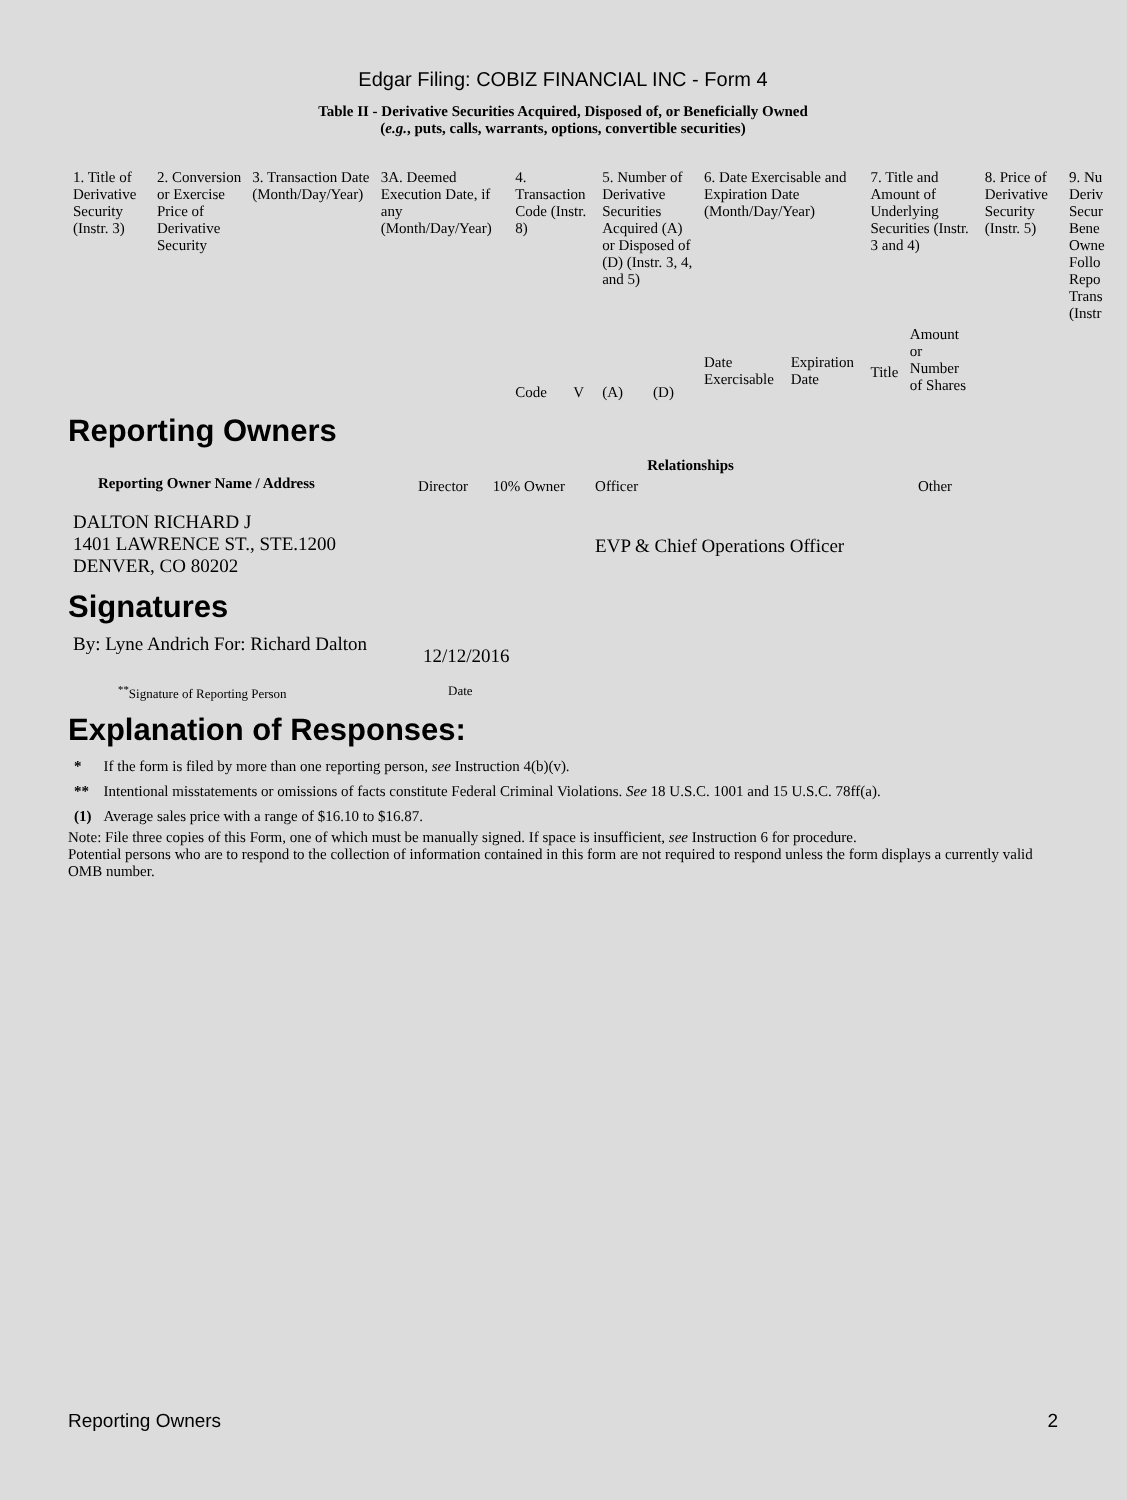Edgar Filing: COBIZ FINANCIAL INC - Form 4
Table II - Derivative Securities Acquired, Disposed of, or Beneficially Owned
(e.g., puts, calls, warrants, options, convertible securities)
| 1. Title of Derivative Security (Instr. 3) | 2. Conversion or Exercise Price of Derivative Security | 3. Transaction Date (Month/Day/Year) | 3A. Deemed Execution Date, if any (Month/Day/Year) | 4. Transaction Code (Instr. 8) | | 5. Number of Derivative Securities Acquired (A) or Disposed of (D) (Instr. 3, 4, and 5) | | 6. Date Exercisable and Expiration Date (Month/Day/Year) | | 7. Title and Amount of Underlying Securities (Instr. 3 and 4) | | 8. Price of Derivative Security (Instr. 5) | 9. Nu Deriv Secur Bene Owne Follo Repo Trans (Instr |
| | | | | Code | V | (A) | (D) | Date Exercisable | Expiration Date | Title | Amount or Number of Shares | | |
Reporting Owners
| Reporting Owner Name / Address | Relationships | | | |
| --- | --- | --- | --- | --- |
| | Director | 10% Owner | Officer | Other |
| DALTON RICHARD J 1401 LAWRENCE ST., STE.1200 DENVER, CO 80202 | | | EVP & Chief Operations Officer | |
Signatures
| By: Lyne Andrich For: Richard Dalton | 12/12/2016 |
| <sup>**</sup> Signature of Reporting Person | Date |
Explanation of Responses:
| * | If the form is filed by more than one reporting person, see Instruction 4(b)(v). |
| ** | Intentional misstatements or omissions of facts constitute Federal Criminal Violations. See 18 U.S.C. 1001 and 15 U.S.C. 78ff(a). |
| (1) | Average sales price with a range of $16.10 to $16.87. |
Note: File three copies of this Form, one of which must be manually signed. If space is insufficient, see Instruction 6 for procedure.
Potential persons who are to respond to the collection of information contained in this form are not required to respond unless the form displays a currently valid OMB number.
Reporting Owners 2